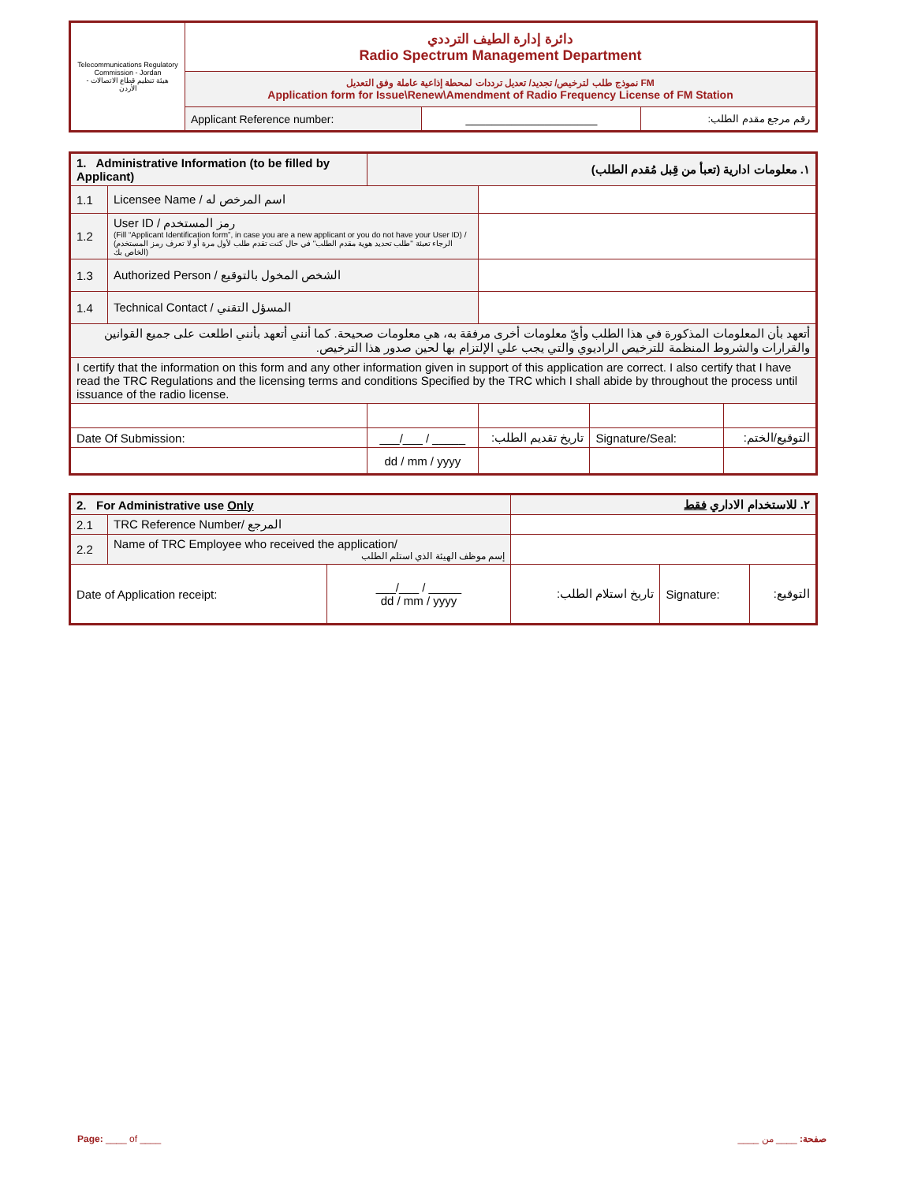| Telecommunications Regulatory Commission - Jordan هيئة تنظيم قطاع الاتصالات - الأردن | دائرة إدارة الطيف الترددي Radio Spectrum Management Department | | |
| | نموذج طلب لترخيص/ تجديد/ تعديل ترددات لمحطة إذاعية عاملة وفق التعديل FM Application form for Issue\Renew\Amendment of Radio Frequency License of FM Station | | |
| | Applicant Reference number: | ____________________ | رقم مرجع مقدم الطلب: |
| 1. Administrative Information (to be filled by Applicant) | | ١. معلومات ادارية (تعبأ من قِبل مُقدم الطلب) | | | |
| 1.1 | Licensee Name / اسم المرخص له | | | | |
| 1.2 | User ID / رمز المستخدم (Fill “Applicant Identification form”, in case you are a new applicant or you do not have your User ID) / (الرجاء تعبئة "طلب تحديد هوية مقدم الطلب" في حال كنت تقدم طلب لأول مرة أو لا تعرف رمز المستخدم الخاص بك) | | | | |
| 1.3 | Authorized Person / الشخص المخول بالتوقيع | | | | |
| 1.4 | Technical Contact / المسؤل التقني | | | | |
| أتعهد بأن المعلومات المذكورة في هذا الطلب وأيّ معلومات أخرى مرفقة به، هي معلومات صحيحة. كما أنني أتعهد بأنني اطلعت على جميع القوانين والقرارات والشروط المنظمة للترخيص الراديوي والتي يجب علي الإلتزام بها لحين صدور هذا الترخيص. | | | | | |
| I certify that the information on this form and any other information given in support of this application are correct. I also certify that I have read the TRC Regulations and the licensing terms and conditions Specified by the TRC which I shall abide by throughout the process until issuance of the radio license. | | | | | |
| Date Of Submission: | | ___/___ / _____ | تاريخ تقديم الطلب: | Signature/Seal: | التوقيع/الختم: |
| | | dd / mm / yyyy | | | |
| 2. For Administrative use Only | | | ٢. للاستخدام الاداري فقط | | |
| 2.1 | TRC Reference Number/ المرجع | | | | |
| 2.2 | Name of TRC Employee who received the application/ إسم موظف الهيئة الذي استلم الطلب | | | | |
| Date of Application receipt: | | ___/___ / _____ dd / mm / yyyy | تاريخ استلام الطلب: | Signature: | التوقيع: |
Page: ____ of ____ صفحة: ____ من ____